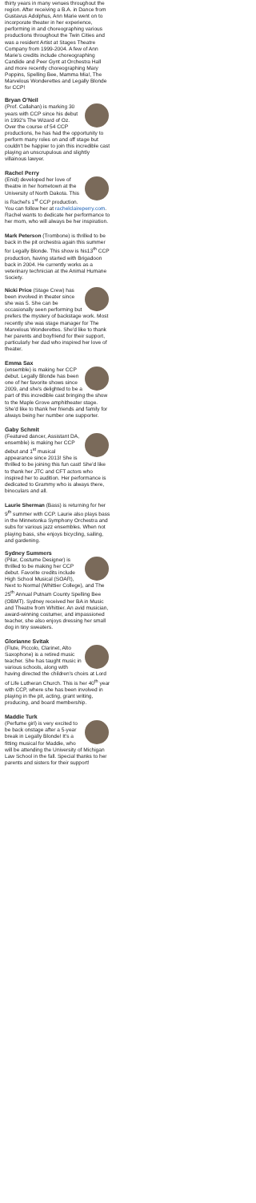thirty years in many venues throughout the region. After receiving a B.A. in Dance from Gustavus Adolphus, Ann Marie went on to incorporate theater in her experience, performing in and choreographing various productions throughout the Twin Cities and was a resident Artist at Stages Theatre Company from 1999-2004. A few of Ann Marie's credits include choreographing Candide and Peer Gynt at Orchestra Hall and more recently choreographing Mary Poppins, Spelling Bee, Mamma Mia!, The Marvelous Wonderettes and Legally Blonde for CCP!
Bryan O'Neil
(Prof. Callahan) is marking 30 years with CCP since his debut in 1992's The Wizard of Oz. Over the course of 54 CCP productions, he has had the opportunity to perform many roles on and off stage but couldn't be happier to join this incredible cast playing an unscrupulous and slightly villainous lawyer.
Rachel Perry
(Enid) developed her love of theatre in her hometown at the University of North Dakota. This is Rachel's 1<sup>st</sup> CCP production. You can follow her at rachelclaireperry.com. Rachel wants to dedicate her performance to her mom, who will always be her inspiration.
Mark Peterson (Trombone) is thrilled to be back in the pit orchestra again this summer for Legally Blonde. This show is his13<sup>th</sup> CCP production, having started with Brigadoon back in 2004. He currently works as a veterinary technician at the Animal Humane Society.
Nicki Price (Stage Crew) has been involved in theater since she was 5. She can be occasionally seen performing but prefers the mystery of backstage work. Most recently she was stage manager for The Marvelous Wonderettes. She'd like to thank her parents and boyfriend for their support, particularly her dad who inspired her love of theater.
Emma Sax
(ensemble) is making her CCP debut. Legally Blonde has been one of her favorite shows since 2009, and she's delighted to be a part of this incredible cast bringing the show to the Maple Grove amphitheater stage. She'd like to thank her friends and family for always being her number one supporter.
Gaby Schmit
(Featured dancer, Assistant DA, ensemble) is making her CCP debut and 1<sup>st</sup> musical appearance since 2013! She is thrilled to be joining this fun cast! She'd like to thank her JTC and CFT actors who inspired her to audition. Her performance is dedicated to Grammy who is always there, binoculars and all.
Laurie Sherman (Bass) is returning for her 9<sup>th</sup> summer with CCP. Laurie also plays bass in the Minnetonka Symphony Orchestra and subs for various jazz ensembles. When not playing bass, she enjoys bicycling, sailing, and gardening.
Sydney Summers
(Pilar, Costume Designer) is thrilled to be making her CCP debut. Favorite credits include High School Musical (SOAR), Next to Normal (Whittier College), and The 25<sup>th</sup> Annual Putnam County Spelling Bee (OBMT). Sydney received her BA in Music and Theatre from Whittier. An avid musician, award-winning costumer, and impassioned teacher, she also enjoys dressing her small dog in tiny sweaters.
Glorianne Svitak
(Flute, Piccolo, Clarinet, Alto Saxophone) is a retired music teacher. She has taught music in various schools, along with having directed the children's choirs at Lord of Life Lutheran Church. This is her 40<sup>th</sup> year with CCP, where she has been involved in playing in the pit, acting, grant writing, producing, and board membership.
Maddie Turk
(Perfume girl) is very excited to be back onstage after a 5-year break in Legally Blonde! It's a fitting musical for Maddie, who will be attending the University of Michigan Law School in the fall. Special thanks to her parents and sisters for their support!